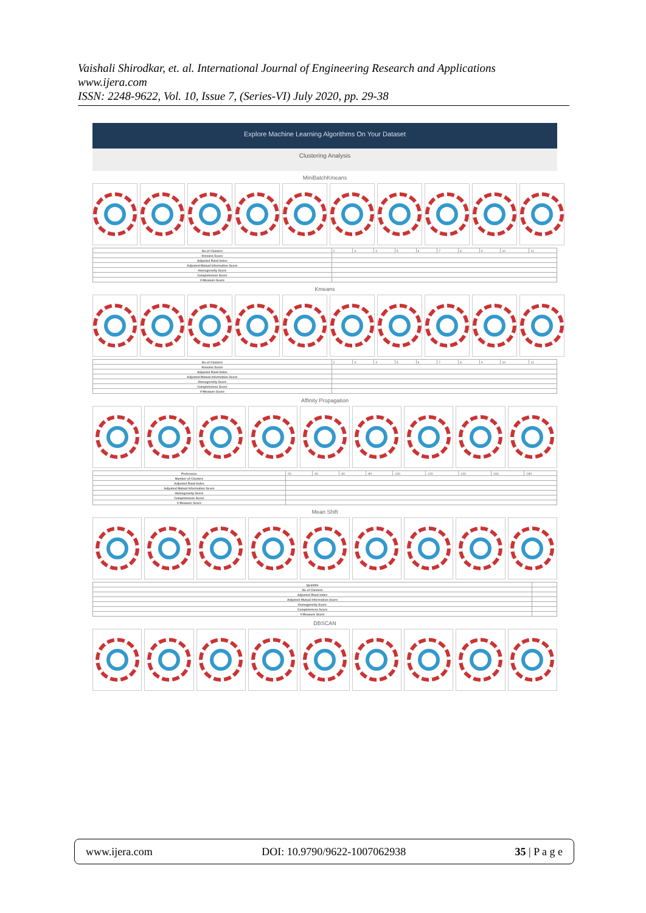Vaishali Shirodkar, et. al. International Journal of Engineering Research and Applications
www.ijera.com
ISSN: 2248-9622, Vol. 10, Issue 7, (Series-VI) July 2020, pp. 29-38
Explore Machine Learning Algorithms On Your Dataset
Clustering Analysis
MiniBatchKmeans
| No of Clusters | 2 | 3 | 4 | 5 | 6 | 7 | 8 | 9 | 10 | 11 |
| Kmeans Score | | | | | | | | | | |
| Adjusted Rand Index | | | | | | | | | | |
| Adjusted Mutual Information Score | | | | | | | | | | |
| Homogeneity Score | | | | | | | | | | |
| Completeness Score | | | | | | | | | | |
| V-Measure Score | | | | | | | | | | |
Kmeans
| No of Clusters | 2 | 3 | 4 | 5 | 6 | 7 | 8 | 9 | 10 | 11 |
| Kmeans Score | | | | | | | | | | |
| Adjusted Rand Index | | | | | | | | | | |
| Adjusted Mutual Information Score | | | | | | | | | | |
| Homogeneity Score | | | | | | | | | | |
| Completeness Score | | | | | | | | | | |
| V-Measure Score | | | | | | | | | | |
Affinity Propagation
| Preference | -20 | -40 | -60 | -80 | -100 | -120 | -140 | -160 | -180 |
| Number of Clusters | | | | | | | | | |
| Adjusted Rand Index | | | | | | | | | |
| Adjusted Mutual Information Score | | | | | | | | | |
| Homogeneity Score | | | | | | | | | |
| Completeness Score | | | | | | | | | |
| V-Measure Score | | | | | | | | | |
Mean Shift
| Quantile | |
| No of Clusters | |
| Adjusted Rand Index | |
| Adjusted Mutual Information Score | |
| Homogeneity Score | |
| Completeness Score | |
| V-Measure Score | |
DBSCAN
www.ijera.com DOI: 10.9790/9622-1007062938 35 | P a g e